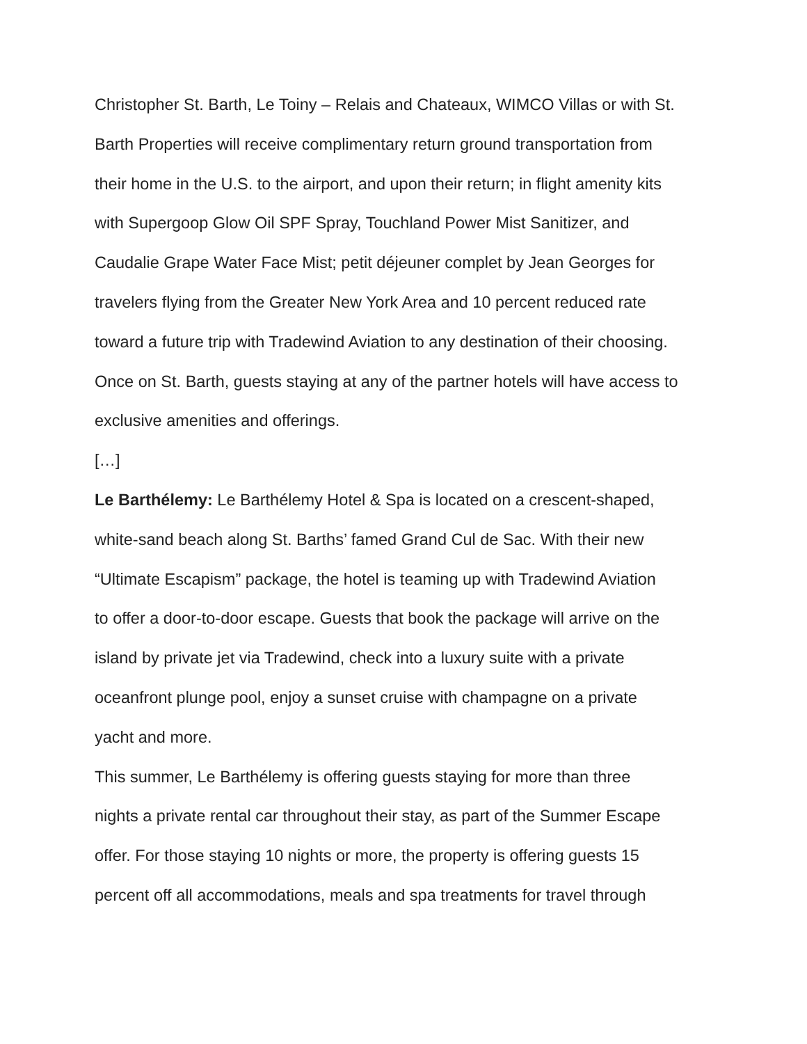Christopher St. Barth, Le Toiny – Relais and Chateaux, WIMCO Villas or with St.
Barth Properties will receive complimentary return ground transportation from
their home in the U.S. to the airport, and upon their return; in flight amenity kits
with Supergoop Glow Oil SPF Spray, Touchland Power Mist Sanitizer, and
Caudalie Grape Water Face Mist; petit déjeuner complet by Jean Georges for
travelers flying from the Greater New York Area and 10 percent reduced rate
toward a future trip with Tradewind Aviation to any destination of their choosing.
Once on St. Barth, guests staying at any of the partner hotels will have access to
exclusive amenities and offerings.
[…]
Le Barthélemy: Le Barthélemy Hotel & Spa is located on a crescent-shaped,
white-sand beach along St. Barths’ famed Grand Cul de Sac. With their new
“Ultimate Escapism” package, the hotel is teaming up with Tradewind Aviation
to offer a door-to-door escape. Guests that book the package will arrive on the
island by private jet via Tradewind, check into a luxury suite with a private
oceanfront plunge pool, enjoy a sunset cruise with champagne on a private
yacht and more.
This summer, Le Barthélemy is offering guests staying for more than three
nights a private rental car throughout their stay, as part of the Summer Escape
offer. For those staying 10 nights or more, the property is offering guests 15
percent off all accommodations, meals and spa treatments for travel through